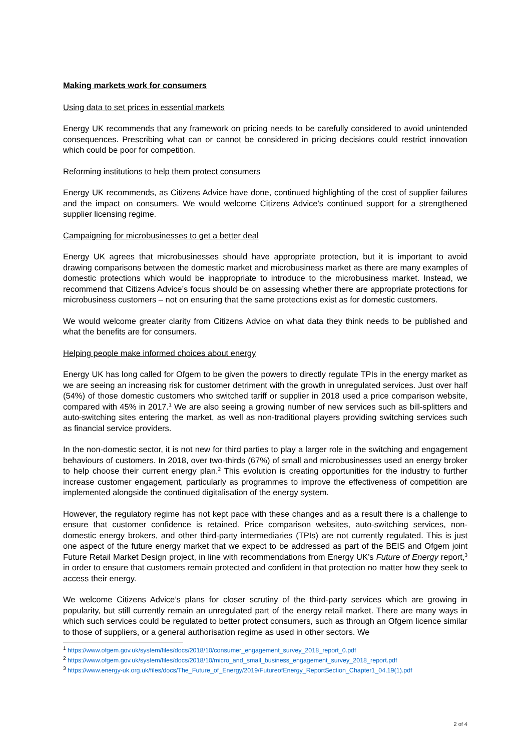Making markets work for consumers
Using data to set prices in essential markets
Energy UK recommends that any framework on pricing needs to be carefully considered to avoid unintended consequences. Prescribing what can or cannot be considered in pricing decisions could restrict innovation which could be poor for competition.
Reforming institutions to help them protect consumers
Energy UK recommends, as Citizens Advice have done, continued highlighting of the cost of supplier failures and the impact on consumers. We would welcome Citizens Advice’s continued support for a strengthened supplier licensing regime.
Campaigning for microbusinesses to get a better deal
Energy UK agrees that microbusinesses should have appropriate protection, but it is important to avoid drawing comparisons between the domestic market and microbusiness market as there are many examples of domestic protections which would be inappropriate to introduce to the microbusiness market. Instead, we recommend that Citizens Advice’s focus should be on assessing whether there are appropriate protections for microbusiness customers – not on ensuring that the same protections exist as for domestic customers.
We would welcome greater clarity from Citizens Advice on what data they think needs to be published and what the benefits are for consumers.
Helping people make informed choices about energy
Energy UK has long called for Ofgem to be given the powers to directly regulate TPIs in the energy market as we are seeing an increasing risk for customer detriment with the growth in unregulated services. Just over half (54%) of those domestic customers who switched tariff or supplier in 2018 used a price comparison website, compared with 45% in 2017.<sup>1</sup> We are also seeing a growing number of new services such as bill-splitters and auto-switching sites entering the market, as well as non-traditional players providing switching services such as financial service providers.
In the non-domestic sector, it is not new for third parties to play a larger role in the switching and engagement behaviours of customers. In 2018, over two-thirds (67%) of small and microbusinesses used an energy broker to help choose their current energy plan.<sup>2</sup> This evolution is creating opportunities for the industry to further increase customer engagement, particularly as programmes to improve the effectiveness of competition are implemented alongside the continued digitalisation of the energy system.
However, the regulatory regime has not kept pace with these changes and as a result there is a challenge to ensure that customer confidence is retained. Price comparison websites, auto-switching services, non-domestic energy brokers, and other third-party intermediaries (TPIs) are not currently regulated. This is just one aspect of the future energy market that we expect to be addressed as part of the BEIS and Ofgem joint Future Retail Market Design project, in line with recommendations from Energy UK’s Future of Energy report,<sup>3</sup> in order to ensure that customers remain protected and confident in that protection no matter how they seek to access their energy.
We welcome Citizens Advice’s plans for closer scrutiny of the third-party services which are growing in popularity, but still currently remain an unregulated part of the energy retail market. There are many ways in which such services could be regulated to better protect consumers, such as through an Ofgem licence similar to those of suppliers, or a general authorisation regime as used in other sectors. We
<sup>1</sup> https://www.ofgem.gov.uk/system/files/docs/2018/10/consumer_engagement_survey_2018_report_0.pdf
<sup>2</sup> https://www.ofgem.gov.uk/system/files/docs/2018/10/micro_and_small_business_engagement_survey_2018_report.pdf
<sup>3</sup> https://www.energy-uk.org.uk/files/docs/The_Future_of_Energy/2019/FutureofEnergy_ReportSection_Chapter1_04.19(1).pdf
2 of 4